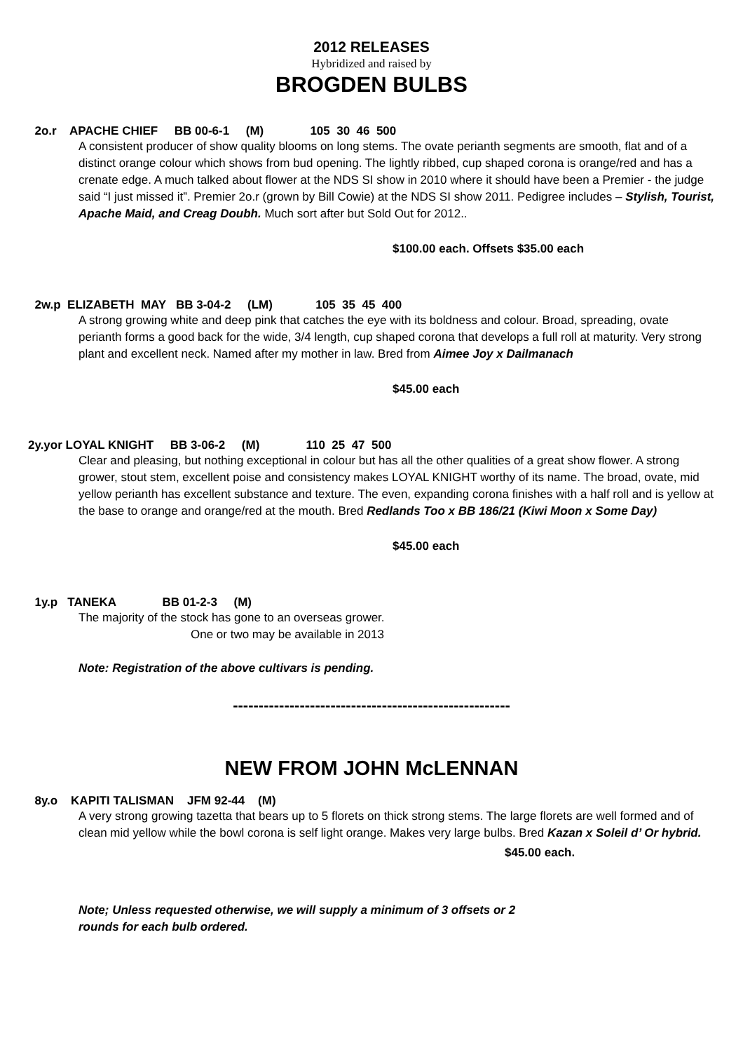2012 RELEASES
Hybridized and raised by
BROGDEN BULBS
2o.r APACHE CHIEF BB 00-6-1 (M) 105 30 46 500
A consistent producer of show quality blooms on long stems. The ovate perianth segments are smooth, flat and of a distinct orange colour which shows from bud opening. The lightly ribbed, cup shaped corona is orange/red and has a crenate edge. A much talked about flower at the NDS SI show in 2010 where it should have been a Premier - the judge said “I just missed it”. Premier 2o.r (grown by Bill Cowie) at the NDS SI show 2011. Pedigree includes – Stylish, Tourist, Apache Maid, and Creag Doubh. Much sort after but Sold Out for 2012..
$100.00 each. Offsets $35.00 each
2w.p ELIZABETH MAY BB 3-04-2 (LM) 105 35 45 400
A strong growing white and deep pink that catches the eye with its boldness and colour. Broad, spreading, ovate perianth forms a good back for the wide, 3/4 length, cup shaped corona that develops a full roll at maturity. Very strong plant and excellent neck. Named after my mother in law. Bred from Aimee Joy x Dailmanach
$45.00 each
2y.yor LOYAL KNIGHT BB 3-06-2 (M) 110 25 47 500
Clear and pleasing, but nothing exceptional in colour but has all the other qualities of a great show flower. A strong grower, stout stem, excellent poise and consistency makes LOYAL KNIGHT worthy of its name. The broad, ovate, mid yellow perianth has excellent substance and texture. The even, expanding corona finishes with a half roll and is yellow at the base to orange and orange/red at the mouth. Bred Redlands Too x BB 186/21 (Kiwi Moon x Some Day)
$45.00 each
1y.p TANEKA BB 01-2-3 (M)
The majority of the stock has gone to an overseas grower.
One or two may be available in 2013
Note: Registration of the above cultivars is pending.
------------------------------------------------------
NEW FROM JOHN McLENNAN
8y.o KAPITI TALISMAN JFM 92-44 (M)
A very strong growing tazetta that bears up to 5 florets on thick strong stems. The large florets are well formed and of clean mid yellow while the bowl corona is self light orange. Makes very large bulbs. Bred Kazan x Soleil d’ Or hybrid.
$45.00 each.
Note; Unless requested otherwise, we will supply a minimum of 3 offsets or 2
rounds for each bulb ordered.